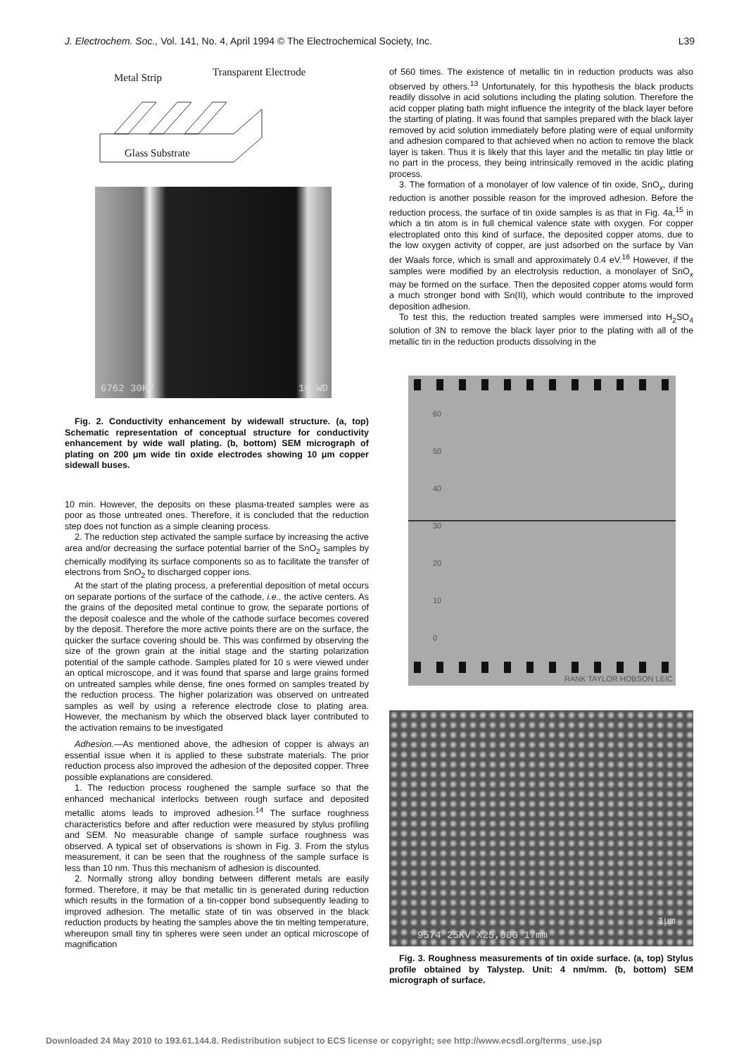J. Electrochem. Soc., Vol. 141, No. 4, April 1994 © The Electrochemical Society, Inc. L39
Metal Strip Transparent Electrode
Glass Substrate
6762 30KV 10 WD
Fig. 2. Conductivity enhancement by widewall structure. (a, top) Schematic representation of conceptual structure for conductivity enhancement by wide wall plating. (b, bottom) SEM micrograph of plating on 200 μm wide tin oxide electrodes showing 10 μm copper sidewall buses.
10 min. However, the deposits on these plasma-treated samples were as poor as those untreated ones. Therefore, it is concluded that the reduction step does not function as a simple cleaning process.
2. The reduction step activated the sample surface by increasing the active area and/or decreasing the surface potential barrier of the SnO<sub>2</sub> samples by chemically modifying its surface components so as to facilitate the transfer of electrons from SnO<sub>2</sub> to discharged copper ions.
At the start of the plating process, a preferential deposition of metal occurs on separate portions of the surface of the cathode, i.e., the active centers. As the grains of the deposited metal continue to grow, the separate portions of the deposit coalesce and the whole of the cathode surface becomes covered by the deposit. Therefore the more active points there are on the surface, the quicker the surface covering should be. This was confirmed by observing the size of the grown grain at the initial stage and the starting polarization potential of the sample cathode. Samples plated for 10 s were viewed under an optical microscope, and it was found that sparse and large grains formed on untreated samples while dense, fine ones formed on samples treated by the reduction process. The higher polarization was observed on untreated samples as well by using a reference electrode close to plating area. However, the mechanism by which the observed black layer contributed to the activation remains to be investigated
Adhesion.—As mentioned above, the adhesion of copper is always an essential issue when it is applied to these substrate materials. The prior reduction process also improved the adhesion of the deposited copper. Three possible explanations are considered.
1. The reduction process roughened the sample surface so that the enhanced mechanical interlocks between rough surface and deposited metallic atoms leads to improved adhesion.<sup>14</sup> The surface roughness characteristics before and after reduction were measured by stylus profiling and SEM. No measurable change of sample surface roughness was observed. A typical set of observations is shown in Fig. 3. From the stylus measurement, it can be seen that the roughness of the sample surface is less than 10 nm. Thus this mechanism of adhesion is discounted.
2. Normally strong alloy bonding between different metals are easily formed. Therefore, it may be that metallic tin is generated during reduction which results in the formation of a tin-copper bond subsequently leading to improved adhesion. The metallic state of tin was observed in the black reduction products by heating the samples above the tin melting temperature, whereupon small tiny tin spheres were seen under an optical microscope of magnification
of 560 times. The existence of metallic tin in reduction products was also observed by others.<sup>13</sup> Unfortunately, for this hypothesis the black products readily dissolve in acid solutions including the plating solution. Therefore the acid copper plating bath might influence the integrity of the black layer before the starting of plating. It was found that samples prepared with the black layer removed by acid solution immediately before plating were of equal uniformity and adhesion compared to that achieved when no action to remove the black layer is taken. Thus it is likely that this layer and the metallic tin play little or no part in the process, they being intrinsically removed in the acidic plating process.
3. The formation of a monolayer of low valence of tin oxide, SnO<sub>x</sub>, during reduction is another possible reason for the improved adhesion. Before the reduction process, the surface of tin oxide samples is as that in Fig. 4a,<sup>15</sup> in which a tin atom is in full chemical valence state with oxygen. For copper electroplated onto this kind of surface, the deposited copper atoms, due to the low oxygen activity of copper, are just adsorbed on the surface by Van der Waals force, which is small and approximately 0.4 eV.<sup>16</sup> However, if the samples were modified by an electrolysis reduction, a monolayer of SnO<sub>x</sub> may be formed on the surface. Then the deposited copper atoms would form a much stronger bond with Sn(II), which would contribute to the improved deposition adhesion.
To test this, the reduction treated samples were immersed into H<sub>2</sub>SO<sub>4</sub> solution of 3N to remove the black layer prior to the plating with all of the metallic tin in the reduction products dissolving in the
60
50
40
30
20
10
0
RANK TAYLOR HOBSON LEIC
1μm
9574 25KV X25,000 17mm
Fig. 3. Roughness measurements of tin oxide surface. (a, top) Stylus profile obtained by Talystep. Unit: 4 nm/mm. (b, bottom) SEM micrograph of surface.
Downloaded 24 May 2010 to 193.61.144.8. Redistribution subject to ECS license or copyright; see http://www.ecsdl.org/terms_use.jsp